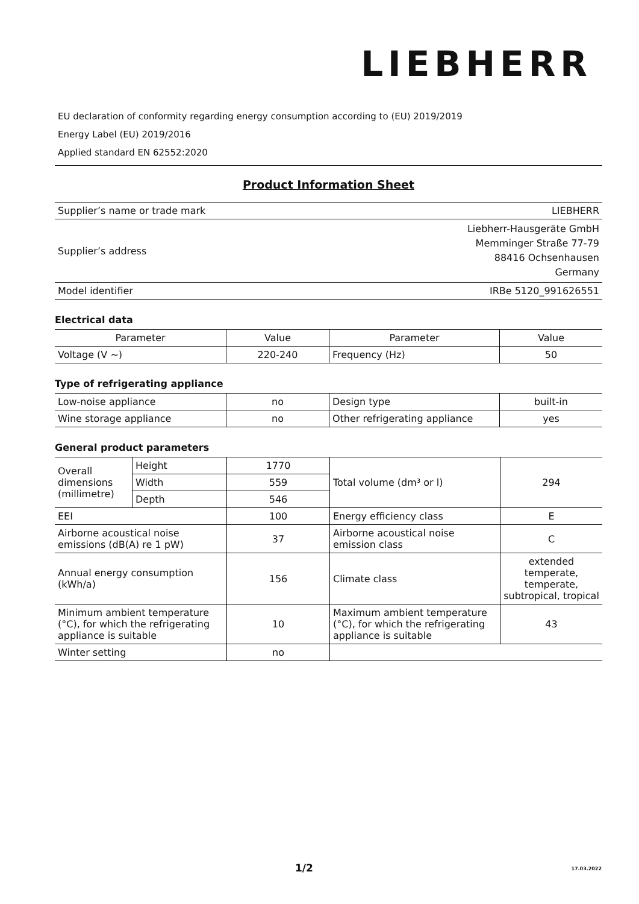LIEBHERR
EU declaration of conformity regarding energy consumption according to (EU) 2019/2019
Energy Label (EU) 2019/2016
Applied standard EN 62552:2020
Product Information Sheet
| Supplier’s name or trade mark | LIEBHERR |
| Supplier’s address | Liebherr-Hausgeräte GmbH Memminger Straße 77-79 88416 Ochsenhausen Germany |
| Model identifier | IRBe 5120_991626551 |
Electrical data
| Parameter | Value | Parameter | Value |
| --- | --- | --- | --- |
| Voltage (V ~) | 220-240 | Frequency (Hz) | 50 |
Type of refrigerating appliance
| Low-noise appliance | no | Design type | built-in |
| Wine storage appliance | no | Other refrigerating appliance | yes |
General product parameters
| Overall dimensions (millimetre) | Height | 1770 | Total volume (dm³ or l) | 294 |
| | Width | 559 | | |
| | Depth | 546 | | |
| EEI | | 100 | Energy efficiency class | E |
| Airborne acoustical noise emissions (dB(A) re 1 pW) | | 37 | Airborne acoustical noise emission class | C |
| Annual energy consumption (kWh/a) | | 156 | Climate class | extended temperate, temperate, subtropical, tropical |
| Minimum ambient temperature (°C), for which the refrigerating appliance is suitable | | 10 | Maximum ambient temperature (°C), for which the refrigerating appliance is suitable | 43 |
| Winter setting | | no | | |
1/2 17.03.2022